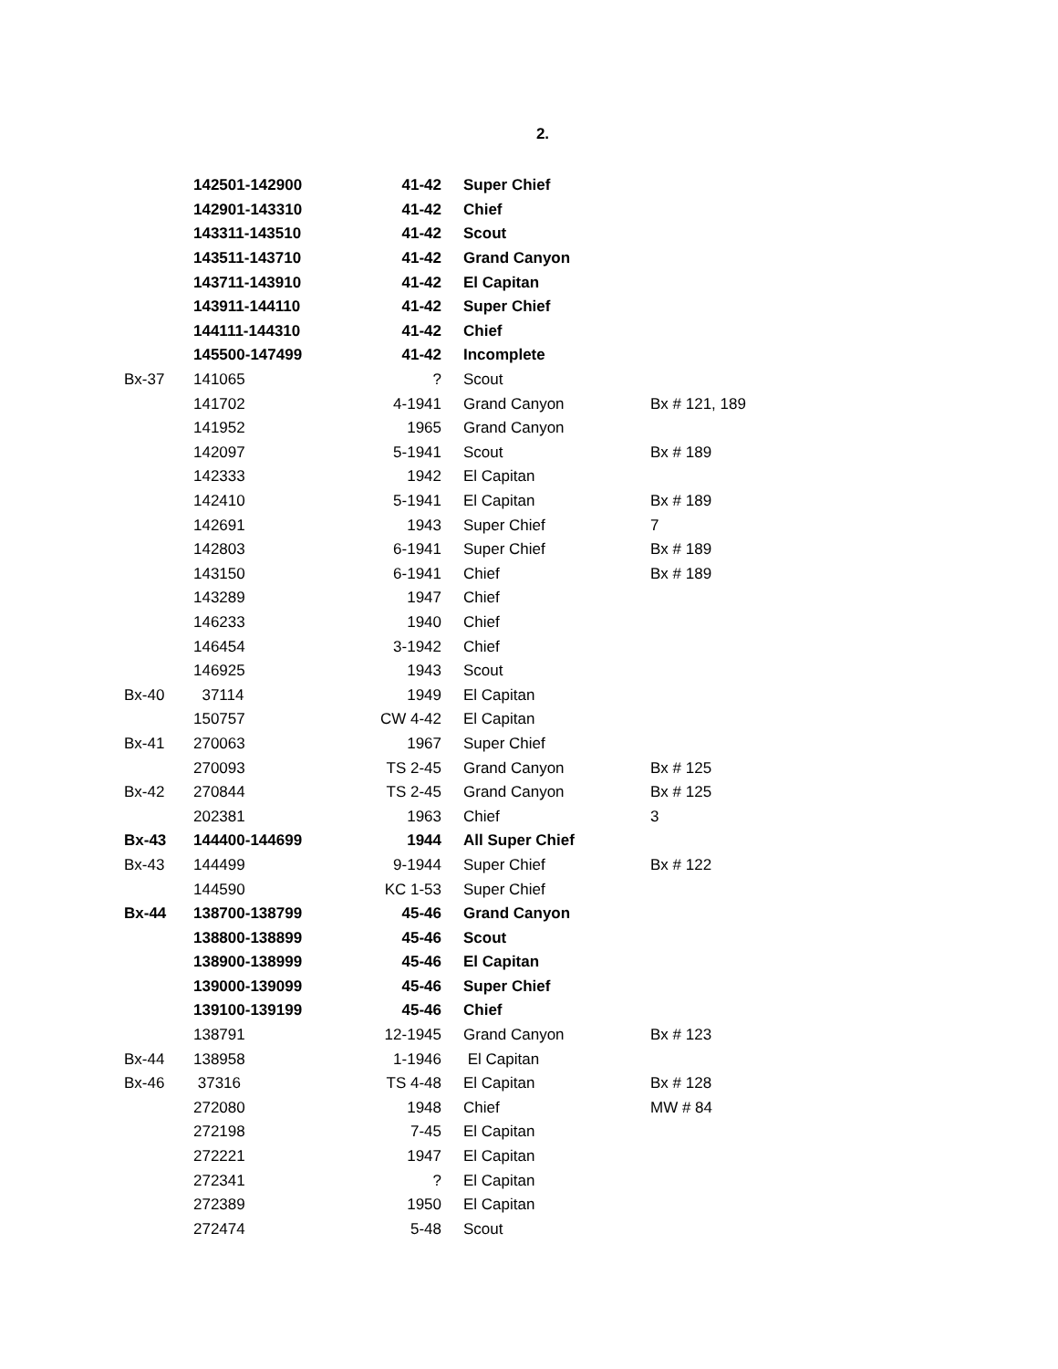2.
| | 142501-142900 | 41-42 | Super Chief | |
| | 142901-143310 | 41-42 | Chief | |
| | 143311-143510 | 41-42 | Scout | |
| | 143511-143710 | 41-42 | Grand Canyon | |
| | 143711-143910 | 41-42 | El Capitan | |
| | 143911-144110 | 41-42 | Super Chief | |
| | 144111-144310 | 41-42 | Chief | |
| | 145500-147499 | 41-42 | Incomplete | |
| Bx-37 | 141065 | ? | Scout | |
| | 141702 | 4-1941 | Grand Canyon | Bx # 121, 189 |
| | 141952 | 1965 | Grand Canyon | |
| | 142097 | 5-1941 | Scout | Bx # 189 |
| | 142333 | 1942 | El Capitan | |
| | 142410 | 5-1941 | El Capitan | Bx # 189 |
| | 142691 | 1943 | Super Chief | 7 |
| | 142803 | 6-1941 | Super Chief | Bx # 189 |
| | 143150 | 6-1941 | Chief | Bx # 189 |
| | 143289 | 1947 | Chief | |
| | 146233 | 1940 | Chief | |
| | 146454 | 3-1942 | Chief | |
| | 146925 | 1943 | Scout | |
| Bx-40 | 37114 | 1949 | El Capitan | |
| | 150757 | CW 4-42 | El Capitan | |
| Bx-41 | 270063 | 1967 | Super Chief | |
| | 270093 | TS 2-45 | Grand Canyon | Bx # 125 |
| Bx-42 | 270844 | TS 2-45 | Grand Canyon | Bx # 125 |
| | 202381 | 1963 | Chief | 3 |
| Bx-43 | 144400-144699 | 1944 | All Super Chief | |
| Bx-43 | 144499 | 9-1944 | Super Chief | Bx # 122 |
| | 144590 | KC 1-53 | Super Chief | |
| Bx-44 | 138700-138799 | 45-46 | Grand Canyon | |
| | 138800-138899 | 45-46 | Scout | |
| | 138900-138999 | 45-46 | El Capitan | |
| | 139000-139099 | 45-46 | Super Chief | |
| | 139100-139199 | 45-46 | Chief | |
| | 138791 | 12-1945 | Grand Canyon | Bx # 123 |
| Bx-44 | 138958 | 1-1946 | El Capitan | |
| Bx-46 | 37316 | TS 4-48 | El Capitan | Bx # 128 |
| | 272080 | 1948 | Chief | MW # 84 |
| | 272198 | 7-45 | El Capitan | |
| | 272221 | 1947 | El Capitan | |
| | 272341 | ? | El Capitan | |
| | 272389 | 1950 | El Capitan | |
| | 272474 | 5-48 | Scout | |